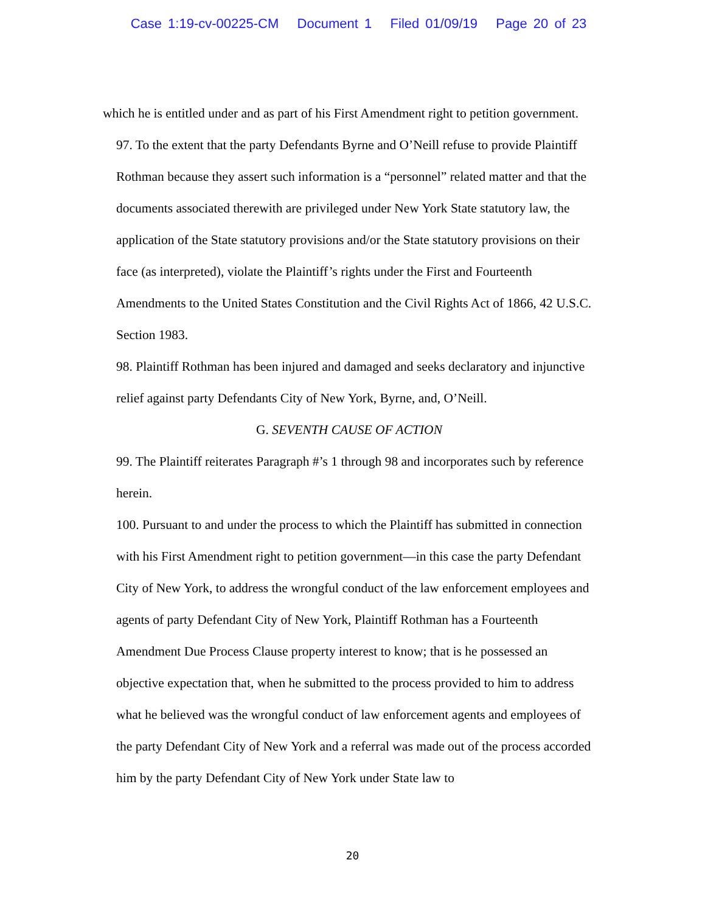Case 1:19-cv-00225-CM Document 1 Filed 01/09/19 Page 20 of 23
which he is entitled under and as part of his First Amendment right to petition government.
97. To the extent that the party Defendants Byrne and O’Neill refuse to provide Plaintiff Rothman because they assert such information is a “personnel” related matter and that the documents associated therewith are privileged under New York State statutory law, the application of the State statutory provisions and/or the State statutory provisions on their face (as interpreted), violate the Plaintiff’s rights under the First and Fourteenth Amendments to the United States Constitution and the Civil Rights Act of 1866, 42 U.S.C. Section 1983.
98. Plaintiff Rothman has been injured and damaged and seeks declaratory and injunctive relief against party Defendants City of New York, Byrne, and, O’Neill.
G. SEVENTH CAUSE OF ACTION
99. The Plaintiff reiterates Paragraph #’s 1 through 98 and incorporates such by reference herein.
100. Pursuant to and under the process to which the Plaintiff has submitted in connection with his First Amendment right to petition government—in this case the party Defendant City of New York, to address the wrongful conduct of the law enforcement employees and agents of party Defendant City of New York, Plaintiff Rothman has a Fourteenth Amendment Due Process Clause property interest to know; that is he possessed an objective expectation that, when he submitted to the process provided to him to address what he believed was the wrongful conduct of law enforcement agents and employees of the party Defendant City of New York and a referral was made out of the process accorded him by the party Defendant City of New York under State law to
20